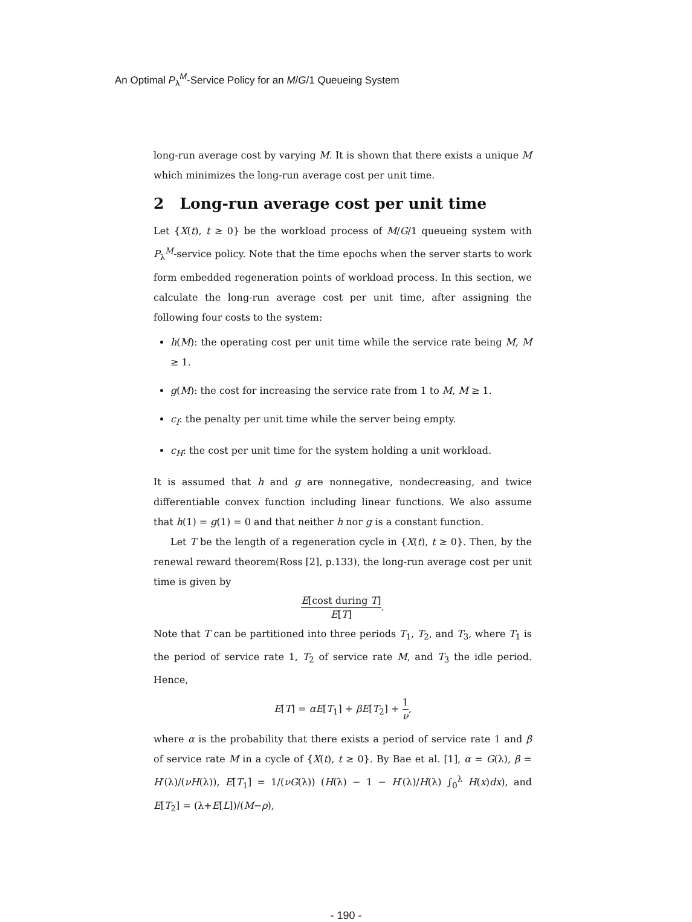An Optimal P<sub>λ</sub><sup>M</sup>-Service Policy for an M/G/1 Queueing System
long-run average cost by varying M. It is shown that there exists a unique M which minimizes the long-run average cost per unit time.
2 Long-run average cost per unit time
Let {X(t), t ≥ 0} be the workload process of M/G/1 queueing system with P<sub>λ</sub><sup>M</sup>-service policy. Note that the time epochs when the server starts to work form embedded regeneration points of workload process. In this section, we calculate the long-run average cost per unit time, after assigning the following four costs to the system:
h(M): the operating cost per unit time while the service rate being M, M ≥ 1.
g(M): the cost for increasing the service rate from 1 to M, M ≥ 1.
c<sub>I</sub>: the penalty per unit time while the server being empty.
c<sub>H</sub>: the cost per unit time for the system holding a unit workload.
It is assumed that h and g are nonnegative, nondecreasing, and twice differentiable convex function including linear functions. We also assume that h(1) = g(1) = 0 and that neither h nor g is a constant function.
Let T be the length of a regeneration cycle in {X(t), t ≥ 0}. Then, by the renewal reward theorem(Ross [2], p.133), the long-run average cost per unit time is given by
E[cost during T] E[T].
Note that T can be partitioned into three periods T<sub>1</sub>, T<sub>2</sub>, and T<sub>3</sub>, where T<sub>1</sub> is the period of service rate 1, T<sub>2</sub> of service rate M, and T<sub>3</sub> the idle period. Hence,
E[T] = αE[T<sub>1</sub>] + βE[T<sub>2</sub>] + 1 ν,
where α is the probability that there exists a period of service rate 1 and β of service rate M in a cycle of {X(t), t ≥ 0}. By Bae et al. [1], α = G(λ), β = H′(λ)/(νH(λ)), E[T<sub>1</sub>] = 1/(νG(λ)) (H(λ) − 1 − H′(λ)/H(λ) ∫<sub>0</sub><sup>λ</sup> H(x)dx), and E[T<sub>2</sub>] = (λ+E[L])/(M−ρ),
- 190 -